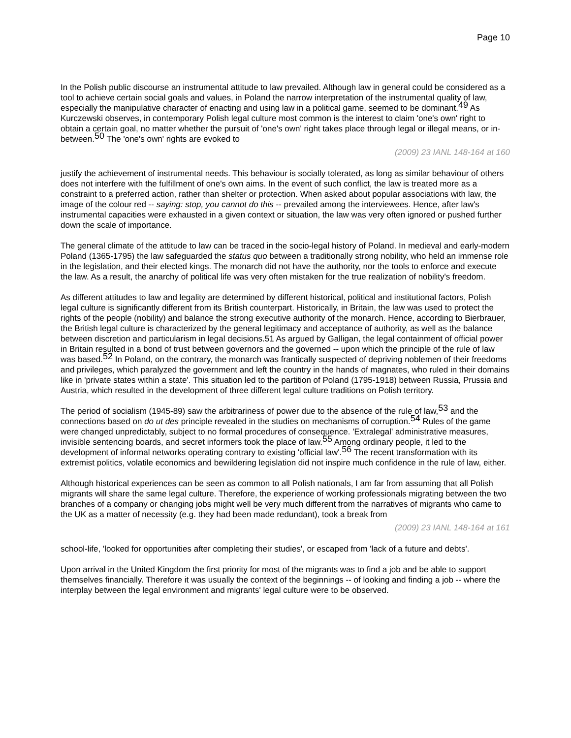Page 10
In the Polish public discourse an instrumental attitude to law prevailed. Although law in general could be considered as a tool to achieve certain social goals and values, in Poland the narrow interpretation of the instrumental quality of law, especially the manipulative character of enacting and using law in a political game, seemed to be dominant.<sup>49</sup> As Kurczewski observes, in contemporary Polish legal culture most common is the interest to claim 'one's own' right to obtain a certain goal, no matter whether the pursuit of 'one's own' right takes place through legal or illegal means, or in-between.<sup>50</sup> The 'one's own' rights are evoked to
(2009) 23 IANL 148-164 at 160
justify the achievement of instrumental needs. This behaviour is socially tolerated, as long as similar behaviour of others does not interfere with the fulfillment of one's own aims. In the event of such conflict, the law is treated more as a constraint to a preferred action, rather than shelter or protection. When asked about popular associations with law, the image of the colour red -- saying: stop, you cannot do this -- prevailed among the interviewees. Hence, after law's instrumental capacities were exhausted in a given context or situation, the law was very often ignored or pushed further down the scale of importance.
The general climate of the attitude to law can be traced in the socio-legal history of Poland. In medieval and early-modern Poland (1365-1795) the law safeguarded the status quo between a traditionally strong nobility, who held an immense role in the legislation, and their elected kings. The monarch did not have the authority, nor the tools to enforce and execute the law. As a result, the anarchy of political life was very often mistaken for the true realization of nobility's freedom.
As different attitudes to law and legality are determined by different historical, political and institutional factors, Polish legal culture is significantly different from its British counterpart. Historically, in Britain, the law was used to protect the rights of the people (nobility) and balance the strong executive authority of the monarch. Hence, according to Bierbrauer, the British legal culture is characterized by the general legitimacy and acceptance of authority, as well as the balance between discretion and particularism in legal decisions.51 As argued by Galligan, the legal containment of official power in Britain resulted in a bond of trust between governors and the governed -- upon which the principle of the rule of law was based.<sup>52</sup> In Poland, on the contrary, the monarch was frantically suspected of depriving noblemen of their freedoms and privileges, which paralyzed the government and left the country in the hands of magnates, who ruled in their domains like in 'private states within a state'. This situation led to the partition of Poland (1795-1918) between Russia, Prussia and Austria, which resulted in the development of three different legal culture traditions on Polish territory.
The period of socialism (1945-89) saw the arbitrariness of power due to the absence of the rule of law,<sup>53</sup> and the connections based on do ut des principle revealed in the studies on mechanisms of corruption.<sup>54</sup> Rules of the game were changed unpredictably, subject to no formal procedures of consequence. 'Extralegal' administrative measures, invisible sentencing boards, and secret informers took the place of law.<sup>55</sup> Among ordinary people, it led to the development of informal networks operating contrary to existing 'official law'.<sup>56</sup> The recent transformation with its extremist politics, volatile economics and bewildering legislation did not inspire much confidence in the rule of law, either.
Although historical experiences can be seen as common to all Polish nationals, I am far from assuming that all Polish migrants will share the same legal culture. Therefore, the experience of working professionals migrating between the two branches of a company or changing jobs might well be very much different from the narratives of migrants who came to the UK as a matter of necessity (e.g. they had been made redundant), took a break from
(2009) 23 IANL 148-164 at 161
school-life, 'looked for opportunities after completing their studies', or escaped from 'lack of a future and debts'.
Upon arrival in the United Kingdom the first priority for most of the migrants was to find a job and be able to support themselves financially. Therefore it was usually the context of the beginnings -- of looking and finding a job -- where the interplay between the legal environment and migrants' legal culture were to be observed.